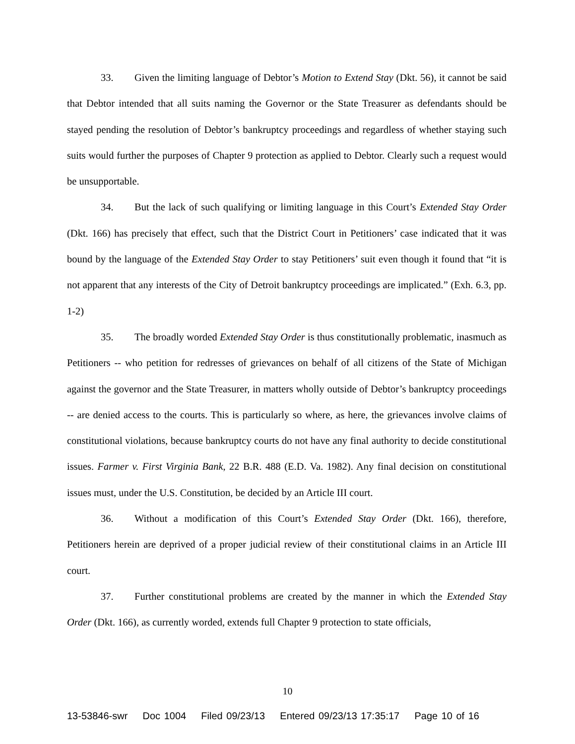33. Given the limiting language of Debtor’s Motion to Extend Stay (Dkt. 56), it cannot be said that Debtor intended that all suits naming the Governor or the State Treasurer as defendants should be stayed pending the resolution of Debtor’s bankruptcy proceedings and regardless of whether staying such suits would further the purposes of Chapter 9 protection as applied to Debtor. Clearly such a request would be unsupportable.
34. But the lack of such qualifying or limiting language in this Court’s Extended Stay Order (Dkt. 166) has precisely that effect, such that the District Court in Petitioners’ case indicated that it was bound by the language of the Extended Stay Order to stay Petitioners’ suit even though it found that “it is not apparent that any interests of the City of Detroit bankruptcy proceedings are implicated.” (Exh. 6.3, pp. 1-2)
35. The broadly worded Extended Stay Order is thus constitutionally problematic, inasmuch as Petitioners -- who petition for redresses of grievances on behalf of all citizens of the State of Michigan against the governor and the State Treasurer, in matters wholly outside of Debtor’s bankruptcy proceedings -- are denied access to the courts. This is particularly so where, as here, the grievances involve claims of constitutional violations, because bankruptcy courts do not have any final authority to decide constitutional issues. Farmer v. First Virginia Bank, 22 B.R. 488 (E.D. Va. 1982). Any final decision on constitutional issues must, under the U.S. Constitution, be decided by an Article III court.
36. Without a modification of this Court’s Extended Stay Order (Dkt. 166), therefore, Petitioners herein are deprived of a proper judicial review of their constitutional claims in an Article III court.
37. Further constitutional problems are created by the manner in which the Extended Stay Order (Dkt. 166), as currently worded, extends full Chapter 9 protection to state officials,
10
13-53846-swr Doc 1004 Filed 09/23/13 Entered 09/23/13 17:35:17 Page 10 of 16